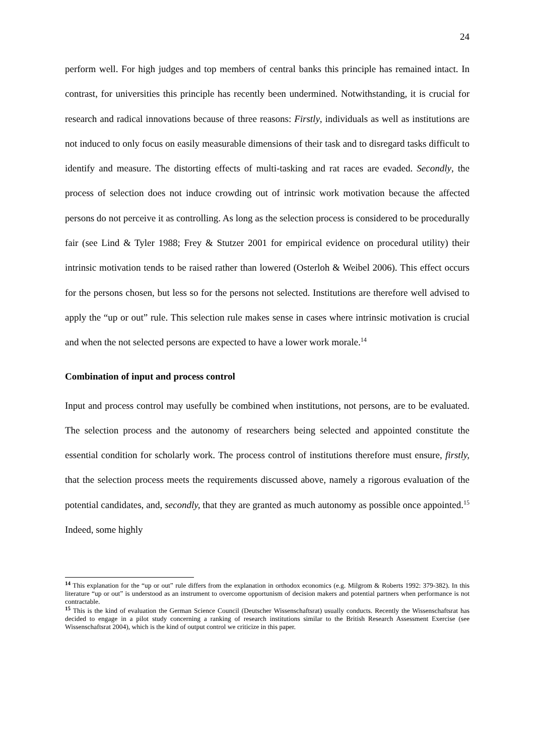24
perform well. For high judges and top members of central banks this principle has remained intact. In contrast, for universities this principle has recently been undermined. Notwithstanding, it is crucial for research and radical innovations because of three reasons: Firstly, individuals as well as institutions are not induced to only focus on easily measurable dimensions of their task and to disregard tasks difficult to identify and measure. The distorting effects of multi-tasking and rat races are evaded. Secondly, the process of selection does not induce crowding out of intrinsic work motivation because the affected persons do not perceive it as controlling. As long as the selection process is considered to be procedurally fair (see Lind & Tyler 1988; Frey & Stutzer 2001 for empirical evidence on procedural utility) their intrinsic motivation tends to be raised rather than lowered (Osterloh & Weibel 2006). This effect occurs for the persons chosen, but less so for the persons not selected. Institutions are therefore well advised to apply the “up or out” rule. This selection rule makes sense in cases where intrinsic motivation is crucial and when the not selected persons are expected to have a lower work morale.<sup>14</sup>
Combination of input and process control
Input and process control may usefully be combined when institutions, not persons, are to be evaluated. The selection process and the autonomy of researchers being selected and appointed constitute the essential condition for scholarly work. The process control of institutions therefore must ensure, firstly, that the selection process meets the requirements discussed above, namely a rigorous evaluation of the potential candidates, and, secondly, that they are granted as much autonomy as possible once appointed.<sup>15</sup> Indeed, some highly
<sup>14</sup> This explanation for the “up or out” rule differs from the explanation in orthodox economics (e.g. Milgrom & Roberts 1992: 379-382). In this literature “up or out” is understood as an instrument to overcome opportunism of decision makers and potential partners when performance is not contractable.
<sup>15</sup> This is the kind of evaluation the German Science Council (Deutscher Wissenschaftsrat) usually conducts. Recently the Wissenschaftsrat has decided to engage in a pilot study concerning a ranking of research institutions similar to the British Research Assessment Exercise (see Wissenschaftsrat 2004), which is the kind of output control we criticize in this paper.